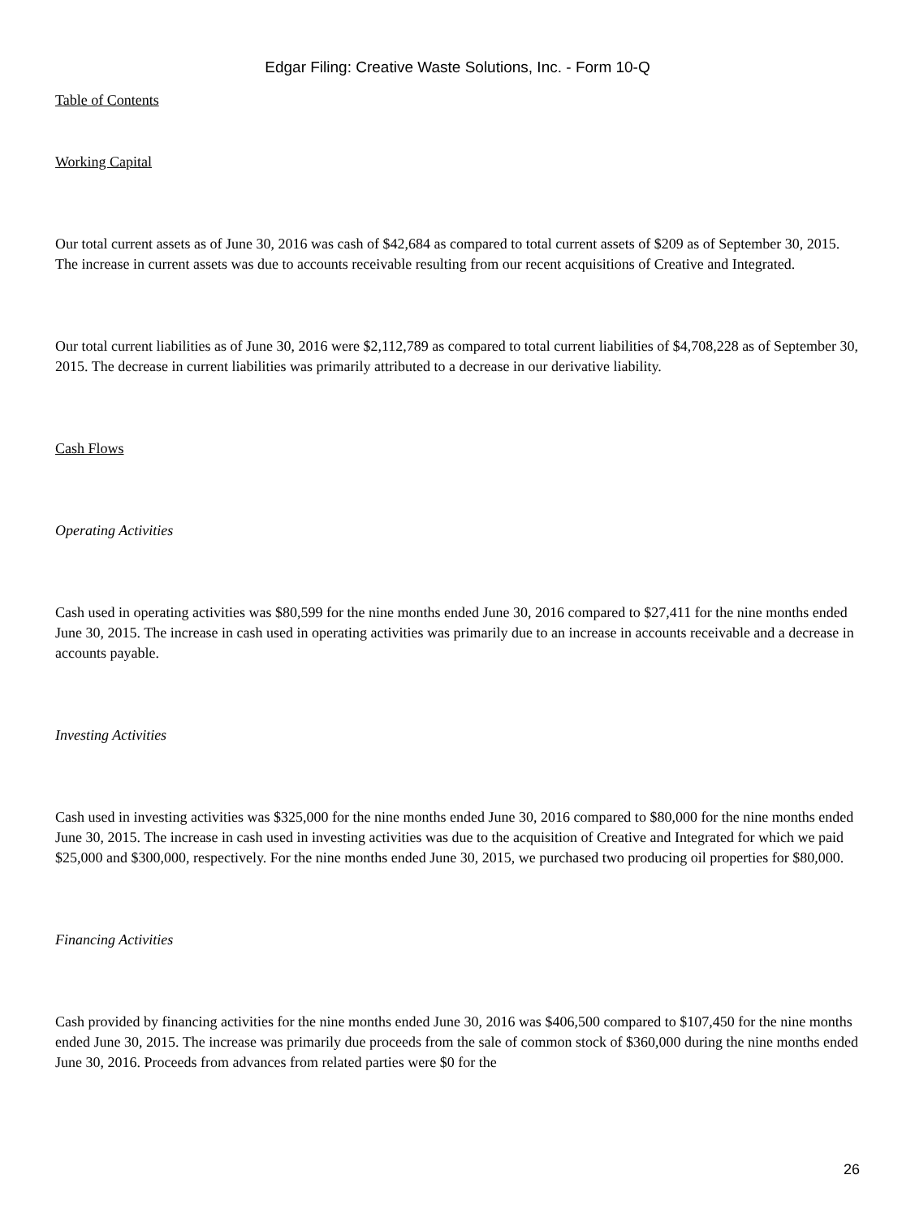Edgar Filing: Creative Waste Solutions, Inc. - Form 10-Q
Table of Contents
Working Capital
Our total current assets as of June 30, 2016 was cash of $42,684 as compared to total current assets of $209 as of September 30, 2015. The increase in current assets was due to accounts receivable resulting from our recent acquisitions of Creative and Integrated.
Our total current liabilities as of June 30, 2016 were $2,112,789 as compared to total current liabilities of $4,708,228 as of September 30, 2015. The decrease in current liabilities was primarily attributed to a decrease in our derivative liability.
Cash Flows
Operating Activities
Cash used in operating activities was $80,599 for the nine months ended June 30, 2016 compared to $27,411 for the nine months ended June 30, 2015. The increase in cash used in operating activities was primarily due to an increase in accounts receivable and a decrease in accounts payable.
Investing Activities
Cash used in investing activities was $325,000 for the nine months ended June 30, 2016 compared to $80,000 for the nine months ended June 30, 2015. The increase in cash used in investing activities was due to the acquisition of Creative and Integrated for which we paid $25,000 and $300,000, respectively. For the nine months ended June 30, 2015, we purchased two producing oil properties for $80,000.
Financing Activities
Cash provided by financing activities for the nine months ended June 30, 2016 was $406,500 compared to $107,450 for the nine months ended June 30, 2015. The increase was primarily due proceeds from the sale of common stock of $360,000 during the nine months ended June 30, 2016. Proceeds from advances from related parties were $0 for the
26